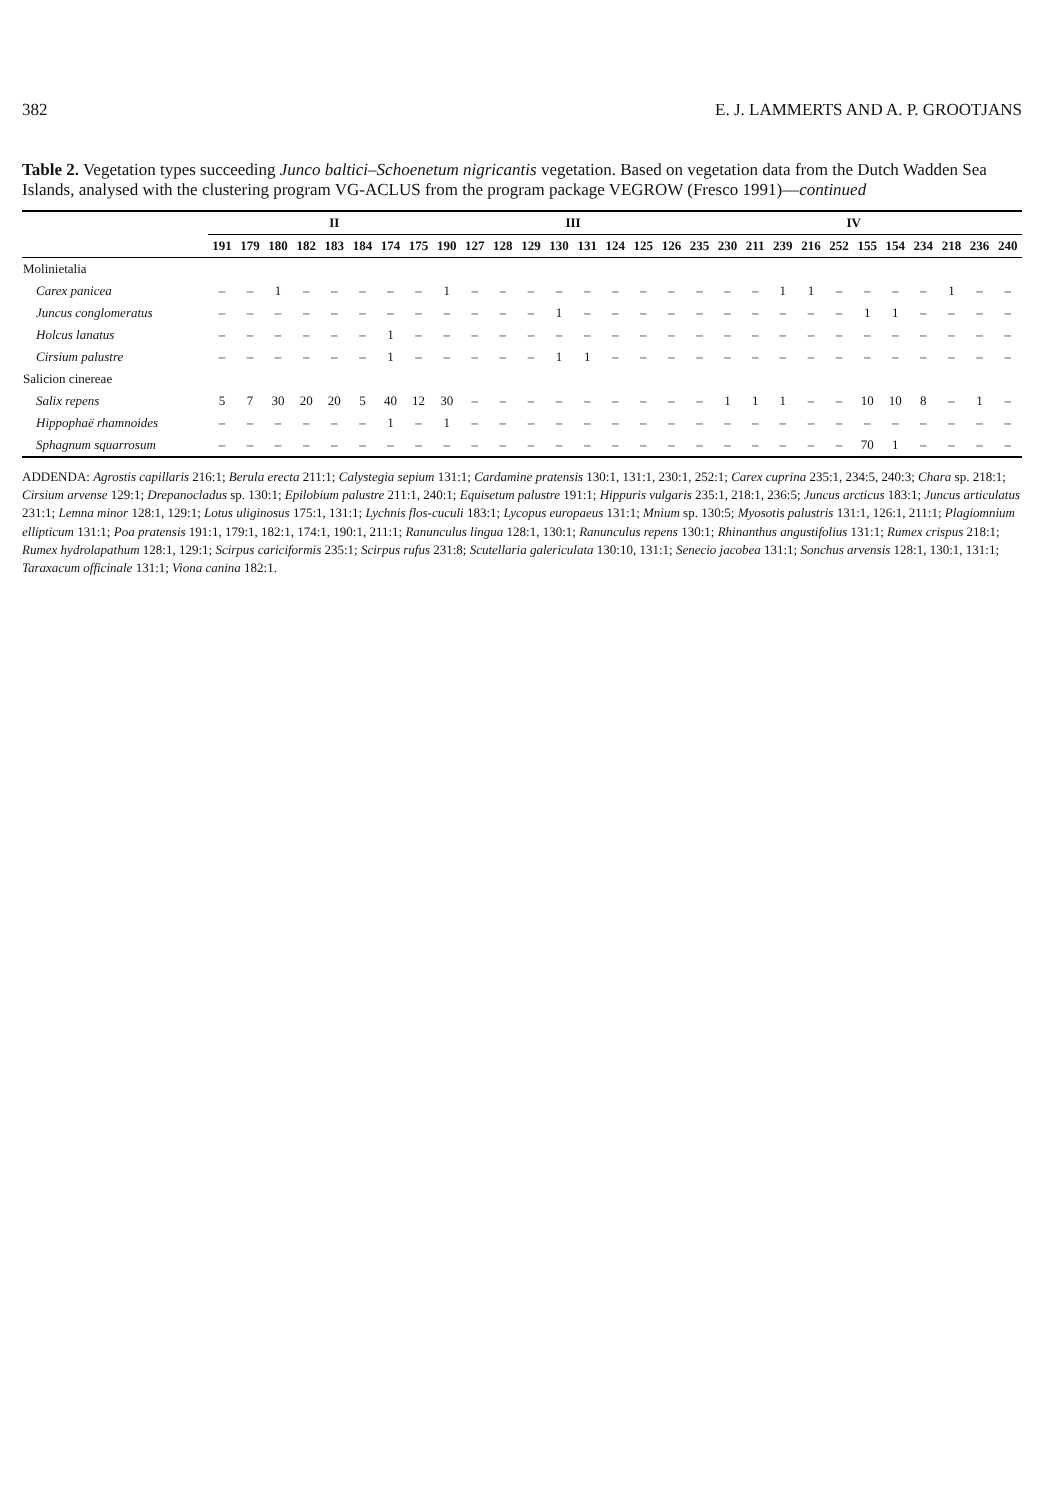382 E. J. LAMMERTS AND A. P. GROOTJANS
Table 2. Vegetation types succeeding Junco baltici–Schoenetum nigricantis vegetation. Based on vegetation data from the Dutch Wadden Sea Islands, analysed with the clustering program VG-ACLUS from the program package VEGROW (Fresco 1991)—continued
| | II | | | | | | | | | III | | | | | | | | IV | | | | | | | | | | | |
| --- | --- | --- | --- | --- | --- | --- | --- | --- | --- | --- | --- | --- | --- | --- | --- | --- | --- | --- | --- | --- | --- | --- | --- | --- | --- | --- | --- | --- | --- |
| | 191 | 179 | 180 | 182 | 183 | 184 | 174 | 175 | 190 | 127 | 128 | 129 | 130 | 131 | 124 | 125 | 126 | 235 | 230 | 211 | 239 | 216 | 252 | 155 | 154 | 234 | 218 | 236 | 240 |
| Molinietalia | | | | | | | | | | | | | | | | | | | | | | | | | | | | | |
| Carex panicea | – | – | 1 | – | – | – | – | – | 1 | – | – | – | – | – | – | – | – | – | – | – | 1 | 1 | – | – | – | – | 1 | – | – |
| Juncus conglomeratus | – | – | – | – | – | – | – | – | – | – | – | – | 1 | – | – | – | – | – | – | – | – | – | – | 1 | 1 | – | – | – | – |
| Holcus lanatus | – | – | – | – | – | – | 1 | – | – | – | – | – | – | – | – | – | – | – | – | – | – | – | – | – | – | – | – | – | – |
| Cirsium palustre | – | – | – | – | – | – | 1 | – | – | – | – | – | 1 | 1 | – | – | – | – | – | – | – | – | – | – | – | – | – | – | – |
| Salicion cinereae | | | | | | | | | | | | | | | | | | | | | | | | | | | | | |
| Salix repens | 5 | 7 | 30 | 20 | 20 | 5 | 40 | 12 | 30 | – | – | – | – | – | – | – | – | – | 1 | 1 | 1 | – | – | 10 | 10 | 8 | – | 1 | – |
| Hippophaë rhamnoides | – | – | – | – | – | – | 1 | – | 1 | – | – | – | – | – | – | – | – | – | – | – | – | – | – | – | – | – | – | – | – |
| Sphagnum squarrosum | – | – | – | – | – | – | – | – | – | – | – | – | – | – | – | – | – | – | – | – | – | – | – | 70 | 1 | – | – | – | – |
ADDENDA: Agrostis capillaris 216:1; Berula erecta 211:1; Calystegia sepium 131:1; Cardamine pratensis 130:1, 131:1, 230:1, 252:1; Carex cuprina 235:1, 234:5, 240:3; Chara sp. 218:1; Cirsium arvense 129:1; Drepanocladus sp. 130:1; Epilobium palustre 211:1, 240:1; Equisetum palustre 191:1; Hippuris vulgaris 235:1, 218:1, 236:5; Juncus arcticus 183:1; Juncus articulatus 231:1; Lemna minor 128:1, 129:1; Lotus uliginosus 175:1, 131:1; Lychnis flos-cuculi 183:1; Lycopus europaeus 131:1; Mnium sp. 130:5; Myosotis palustris 131:1, 126:1, 211:1; Plagiomnium ellipticum 131:1; Poa pratensis 191:1, 179:1, 182:1, 174:1, 190:1, 211:1; Ranunculus lingua 128:1, 130:1; Ranunculus repens 130:1; Rhinanthus angustifolius 131:1; Rumex crispus 218:1; Rumex hydrolapathum 128:1, 129:1; Scirpus cariciformis 235:1; Scirpus rufus 231:8; Scutellaria galericulata 130:10, 131:1; Senecio jacobea 131:1; Sonchus arvensis 128:1, 130:1, 131:1; Taraxacum officinale 131:1; Viona canina 182:1.